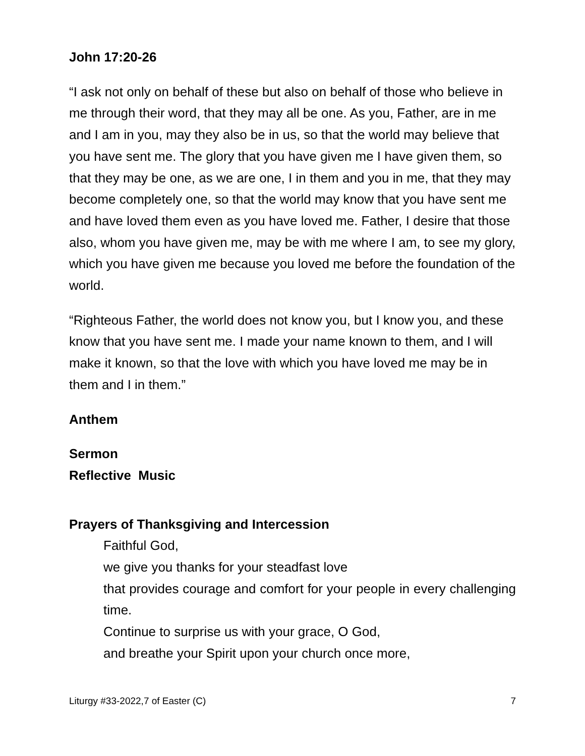John 17:20-26
“I ask not only on behalf of these but also on behalf of those who believe in me through their word, that they may all be one. As you, Father, are in me and I am in you, may they also be in us, so that the world may believe that you have sent me. The glory that you have given me I have given them, so that they may be one, as we are one, I in them and you in me, that they may become completely one, so that the world may know that you have sent me and have loved them even as you have loved me. Father, I desire that those also, whom you have given me, may be with me where I am, to see my glory, which you have given me because you loved me before the foundation of the world.
“Righteous Father, the world does not know you, but I know you, and these know that you have sent me. I made your name known to them, and I will make it known, so that the love with which you have loved me may be in them and I in them.”
Anthem
Sermon
Reflective Music
Prayers of Thanksgiving and Intercession
Faithful God,
we give you thanks for your steadfast love
that provides courage and comfort for your people in every challenging time.
Continue to surprise us with your grace, O God,
and breathe your Spirit upon your church once more,
Liturgy #33-2022,7 of Easter (C) 7